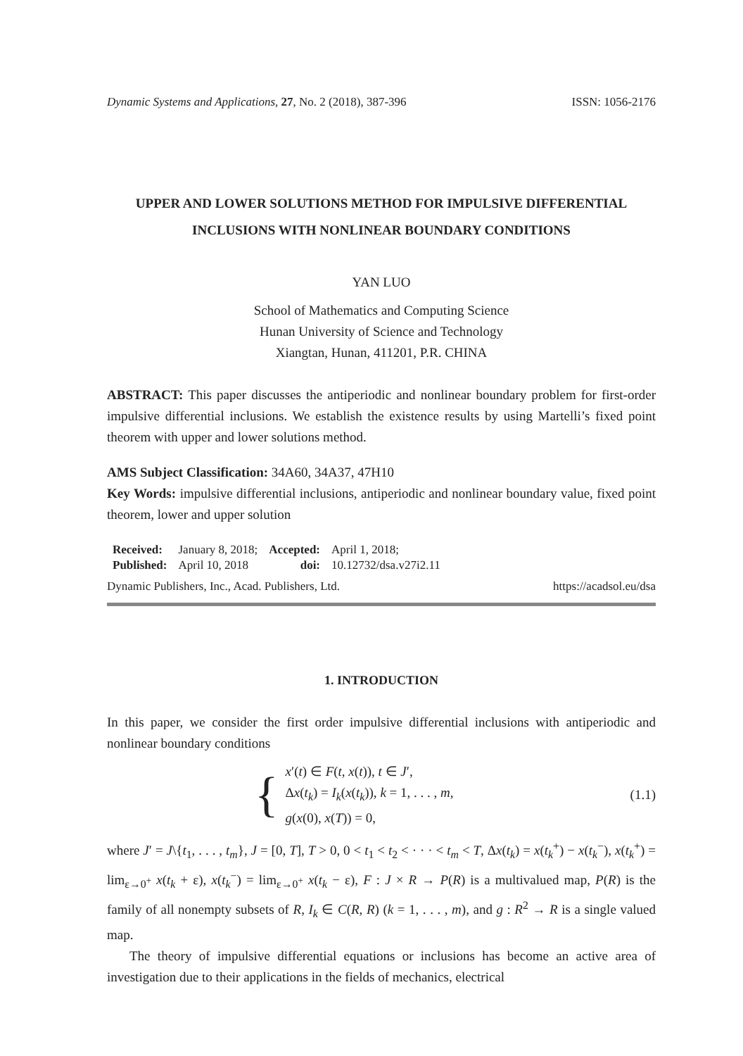Dynamic Systems and Applications, 27, No. 2 (2018), 387-396 ISSN: 1056-2176
UPPER AND LOWER SOLUTIONS METHOD FOR IMPULSIVE DIFFERENTIAL INCLUSIONS WITH NONLINEAR BOUNDARY CONDITIONS
YAN LUO
School of Mathematics and Computing Science
Hunan University of Science and Technology
Xiangtan, Hunan, 411201, P.R. CHINA
ABSTRACT: This paper discusses the antiperiodic and nonlinear boundary problem for first-order impulsive differential inclusions. We establish the existence results by using Martelli’s fixed point theorem with upper and lower solutions method.
AMS Subject Classification: 34A60, 34A37, 47H10
Key Words: impulsive differential inclusions, antiperiodic and nonlinear boundary value, fixed point theorem, lower and upper solution
| Received: | January 8, 2018; | Accepted: | April 1, 2018; |
| Published: | April 10, 2018 | doi: | 10.12732/dsa.v27i2.11 |
Dynamic Publishers, Inc., Acad. Publishers, Ltd. https://acadsol.eu/dsa
1. INTRODUCTION
In this paper, we consider the first order impulsive differential inclusions with antiperiodic and nonlinear boundary conditions
{
x′(t) ∈ F(t, x(t)), t ∈ J′,
Δx(t<sub>k</sub>) = I<sub>k</sub>(x(t<sub>k</sub>)), k = 1, . . . , m,
g(x(0), x(T)) = 0,
(1.1)
where J′ = J\{t<sub>1</sub>, . . . , t<sub>m</sub>}, J = [0, T], T > 0, 0 < t<sub>1</sub> < t<sub>2</sub> < · · · < t<sub>m</sub> < T, Δx(t<sub>k</sub>) = x(t<sub>k</sub><sup>+</sup>) − x(t<sub>k</sub><sup>−</sup>), x(t<sub>k</sub><sup>+</sup>) = lim<sub>ε→0<sup>+</sup></sub> x(t<sub>k</sub> + ε), x(t<sub>k</sub><sup>−</sup>) = lim<sub>ε→0<sup>+</sup></sub> x(t<sub>k</sub> − ε), F : J × R → P(R) is a multivalued map, P(R) is the family of all nonempty subsets of R, I<sub>k</sub> ∈ C(R, R) (k = 1, . . . , m), and g : R<sup>2</sup> → R is a single valued map.
The theory of impulsive differential equations or inclusions has become an active area of investigation due to their applications in the fields of mechanics, electrical